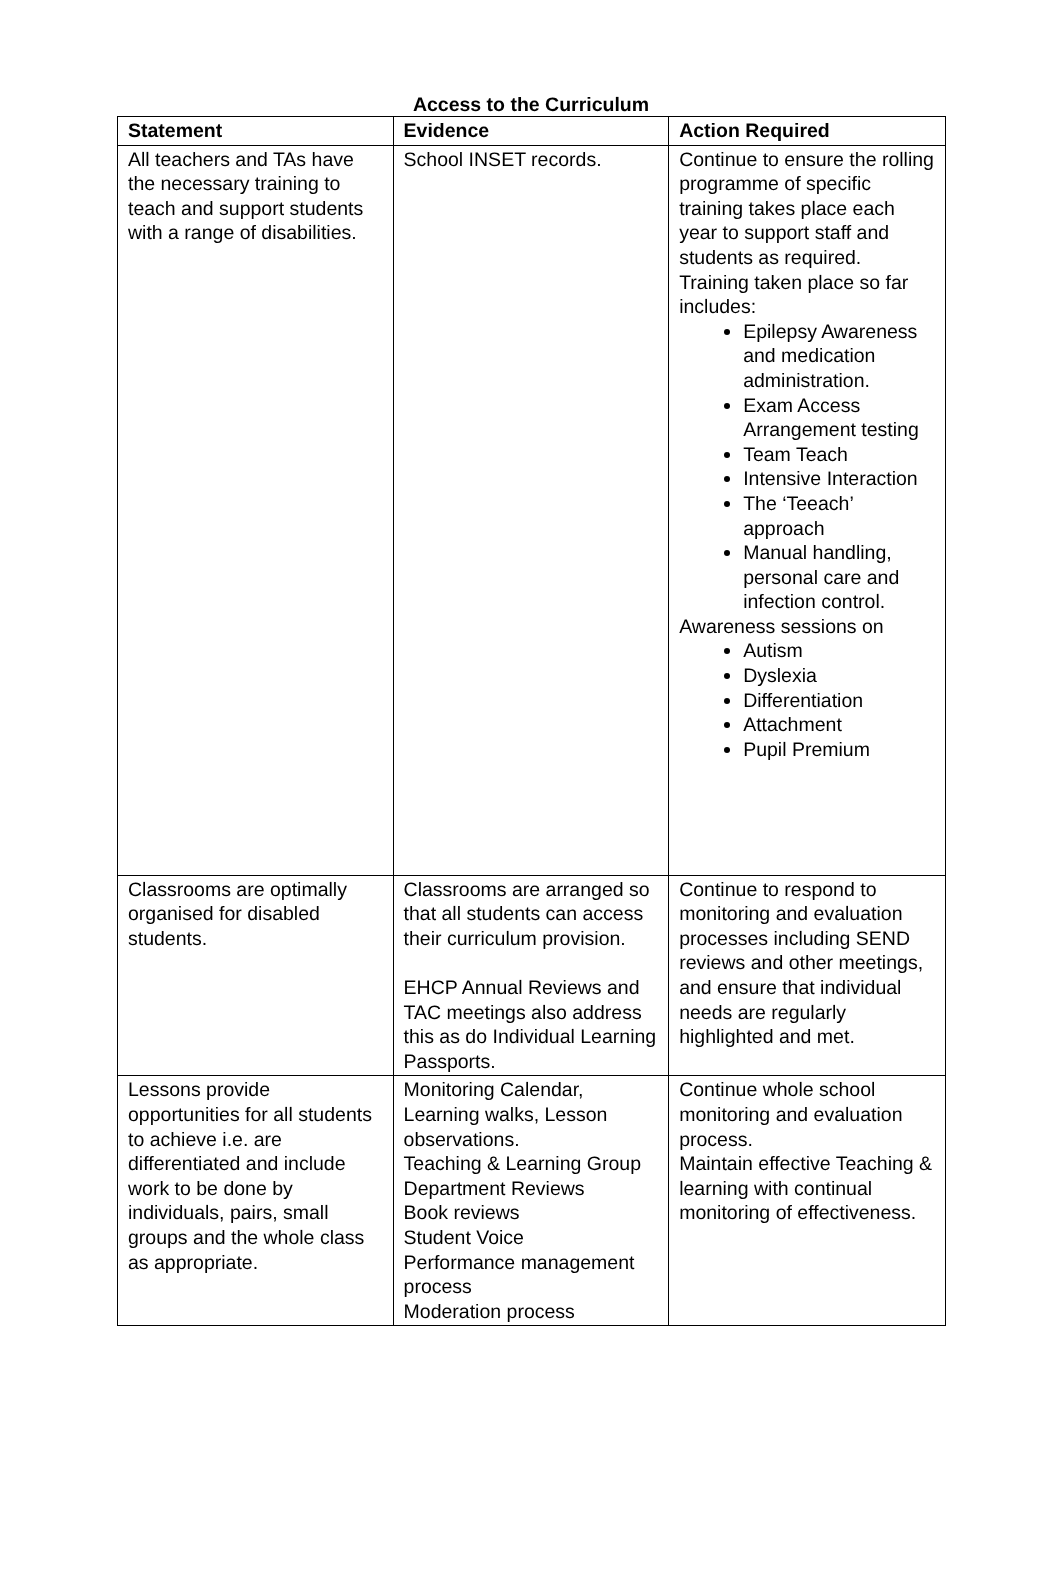Access to the Curriculum
| Statement | Evidence | Action Required |
| --- | --- | --- |
| All teachers and TAs have the necessary training to teach and support students with a range of disabilities. | School INSET records. | Continue to ensure the rolling programme of specific training takes place each year to support staff and students as required. Training taken place so far includes: Epilepsy Awareness and medication administration. Exam Access Arrangement testing Team Teach Intensive Interaction The ‘Teeach’ approach Manual handling, personal care and infection control. Awareness sessions on Autism Dyslexia Differentiation Attachment Pupil Premium |
| Classrooms are optimally organised for disabled students. | Classrooms are arranged so that all students can access their curriculum provision. EHCP Annual Reviews and TAC meetings also address this as do Individual Learning Passports. | Continue to respond to monitoring and evaluation processes including SEND reviews and other meetings, and ensure that individual needs are regularly highlighted and met. |
| Lessons provide opportunities for all students to achieve i.e. are differentiated and include work to be done by individuals, pairs, small groups and the whole class as appropriate. | Monitoring Calendar, Learning walks, Lesson observations. Teaching & Learning Group Department Reviews Book reviews Student Voice Performance management process Moderation process | Continue whole school monitoring and evaluation process. Maintain effective Teaching & learning with continual monitoring of effectiveness. |